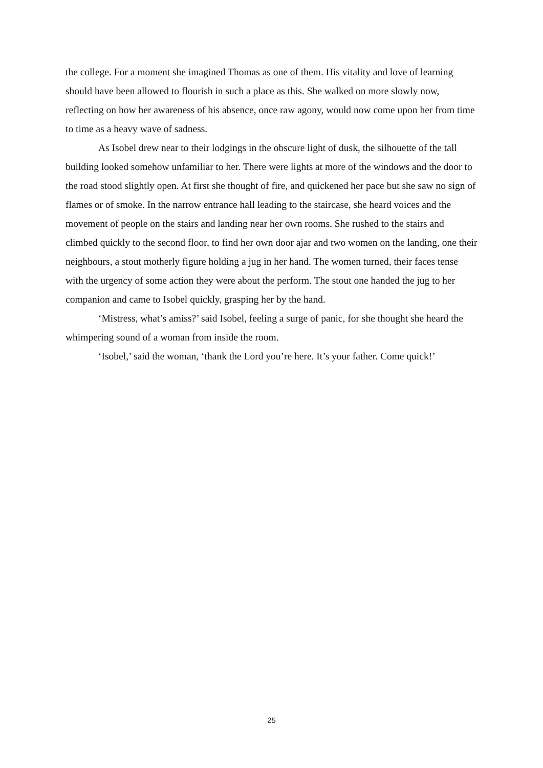the college. For a moment she imagined Thomas as one of them. His vitality and love of learning should have been allowed to flourish in such a place as this. She walked on more slowly now, reflecting on how her awareness of his absence, once raw agony, would now come upon her from time to time as a heavy wave of sadness.
As Isobel drew near to their lodgings in the obscure light of dusk, the silhouette of the tall building looked somehow unfamiliar to her. There were lights at more of the windows and the door to the road stood slightly open. At first she thought of fire, and quickened her pace but she saw no sign of flames or of smoke. In the narrow entrance hall leading to the staircase, she heard voices and the movement of people on the stairs and landing near her own rooms. She rushed to the stairs and climbed quickly to the second floor, to find her own door ajar and two women on the landing, one their neighbours, a stout motherly figure holding a jug in her hand. The women turned, their faces tense with the urgency of some action they were about the perform. The stout one handed the jug to her companion and came to Isobel quickly, grasping her by the hand.
‘Mistress, what’s amiss?’ said Isobel, feeling a surge of panic, for she thought she heard the whimpering sound of a woman from inside the room.
‘Isobel,’ said the woman, ‘thank the Lord you’re here. It’s your father. Come quick!’
25